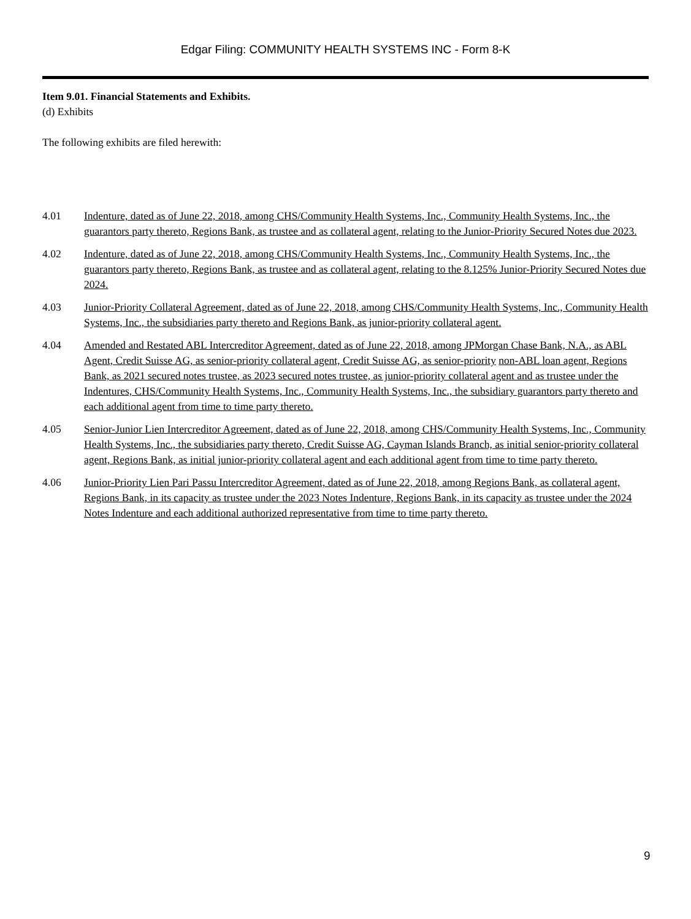Edgar Filing: COMMUNITY HEALTH SYSTEMS INC - Form 8-K
Item 9.01. Financial Statements and Exhibits.
(d) Exhibits
The following exhibits are filed herewith:
| 4.01 | Indenture, dated as of June 22, 2018, among CHS/Community Health Systems, Inc., Community Health Systems, Inc., the guarantors party thereto, Regions Bank, as trustee and as collateral agent, relating to the Junior-Priority Secured Notes due 2023. |
| 4.02 | Indenture, dated as of June 22, 2018, among CHS/Community Health Systems, Inc., Community Health Systems, Inc., the guarantors party thereto, Regions Bank, as trustee and as collateral agent, relating to the 8.125% Junior-Priority Secured Notes due 2024. |
| 4.03 | Junior-Priority Collateral Agreement, dated as of June 22, 2018, among CHS/Community Health Systems, Inc., Community Health Systems, Inc., the subsidiaries party thereto and Regions Bank, as junior-priority collateral agent. |
| 4.04 | Amended and Restated ABL Intercreditor Agreement, dated as of June 22, 2018, among JPMorgan Chase Bank, N.A., as ABL Agent, Credit Suisse AG, as senior-priority collateral agent, Credit Suisse AG, as senior-priority non-ABL loan agent, Regions Bank, as 2021 secured notes trustee, as 2023 secured notes trustee, as junior-priority collateral agent and as trustee under the Indentures, CHS/Community Health Systems, Inc., Community Health Systems, Inc., the subsidiary guarantors party thereto and each additional agent from time to time party thereto. |
| 4.05 | Senior-Junior Lien Intercreditor Agreement, dated as of June 22, 2018, among CHS/Community Health Systems, Inc., Community Health Systems, Inc., the subsidiaries party thereto, Credit Suisse AG, Cayman Islands Branch, as initial senior-priority collateral agent, Regions Bank, as initial junior-priority collateral agent and each additional agent from time to time party thereto. |
| 4.06 | Junior-Priority Lien Pari Passu Intercreditor Agreement, dated as of June 22, 2018, among Regions Bank, as collateral agent, Regions Bank, in its capacity as trustee under the 2023 Notes Indenture, Regions Bank, in its capacity as trustee under the 2024 Notes Indenture and each additional authorized representative from time to time party thereto. |
9